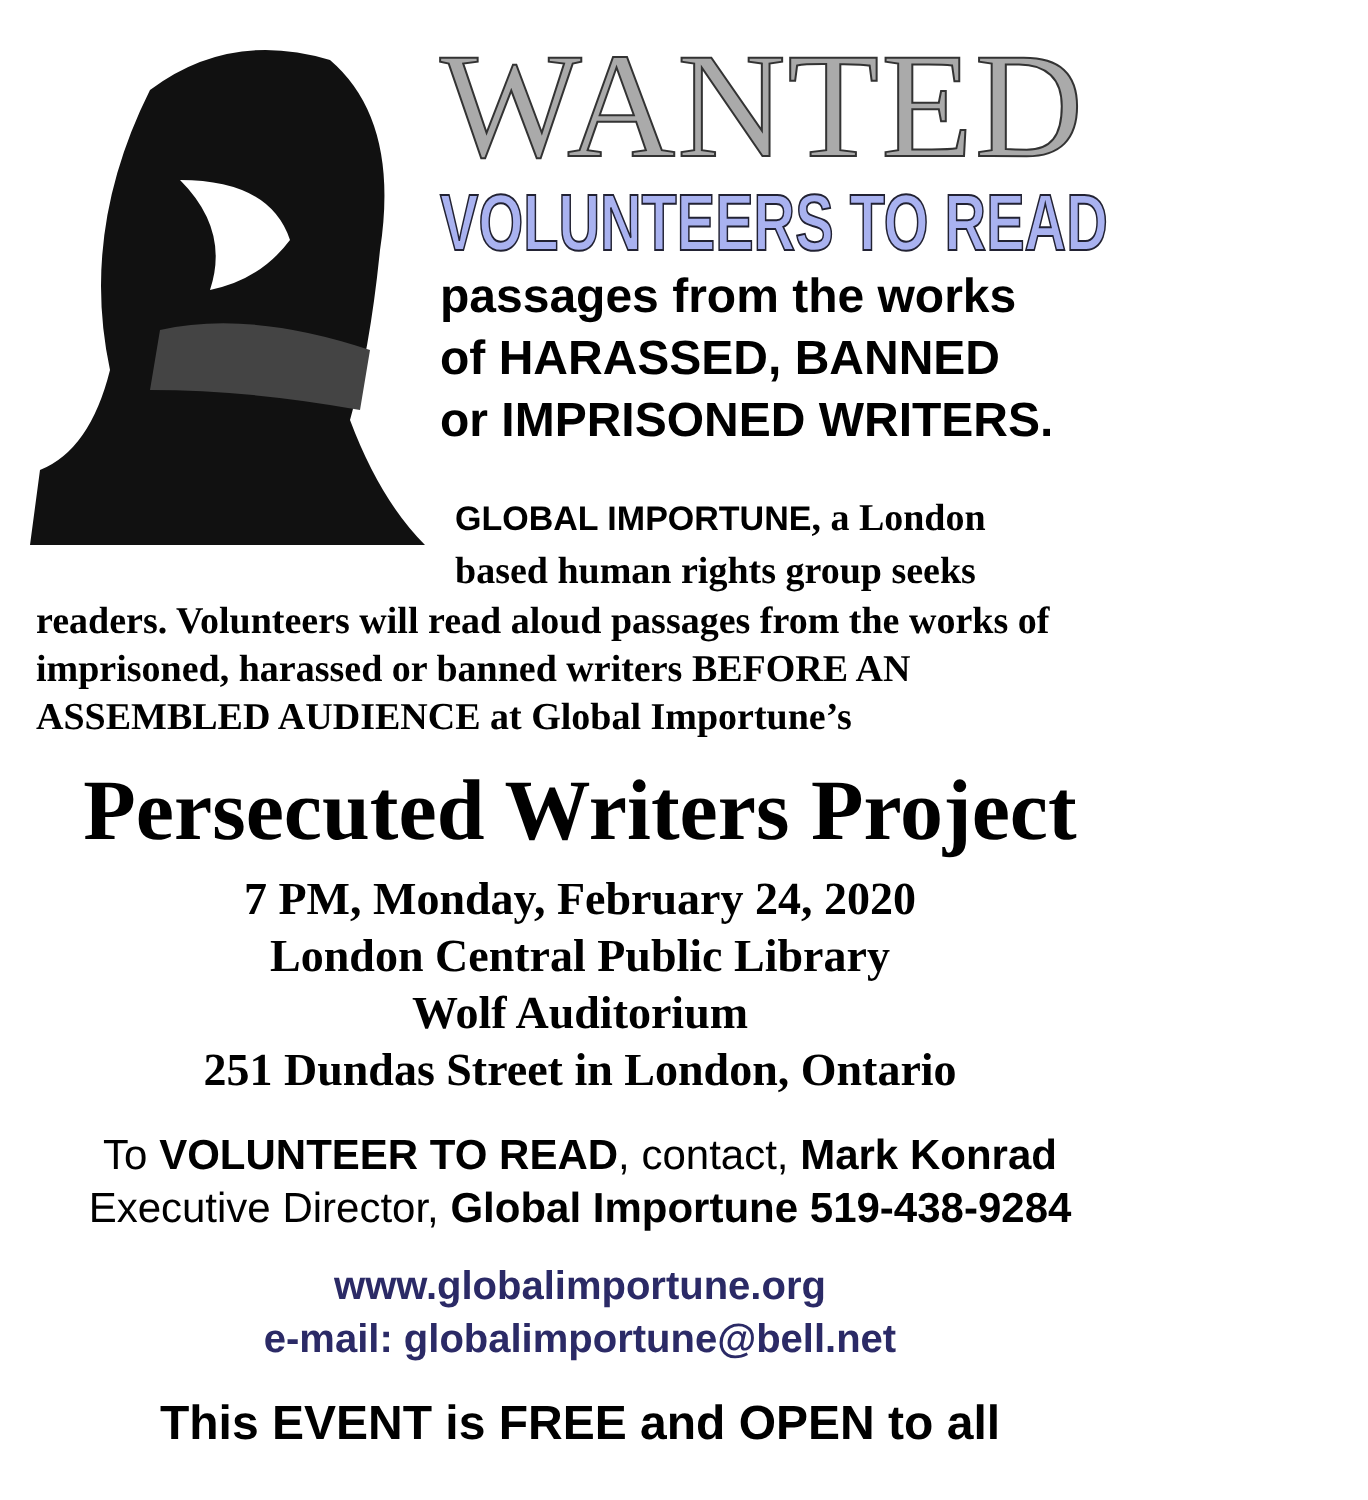WANTED
VOLUNTEERS TO READ
passages from the works
of HARASSED, BANNED
or IMPRISONED WRITERS.
GLOBAL IMPORTUNE, a London
based human rights group seeks
readers. Volunteers will read aloud passages from the works of imprisoned, harassed or banned writers BEFORE AN ASSEMBLED AUDIENCE at Global Importune’s
Persecuted Writers Project
7 PM, Monday, February 24, 2020
London Central Public Library
Wolf Auditorium
251 Dundas Street in London, Ontario
To VOLUNTEER TO READ, contact, Mark Konrad
Executive Director, Global Importune 519-438-9284
www.globalimportune.org
e-mail: globalimportune@bell.net
This EVENT is FREE and OPEN to all